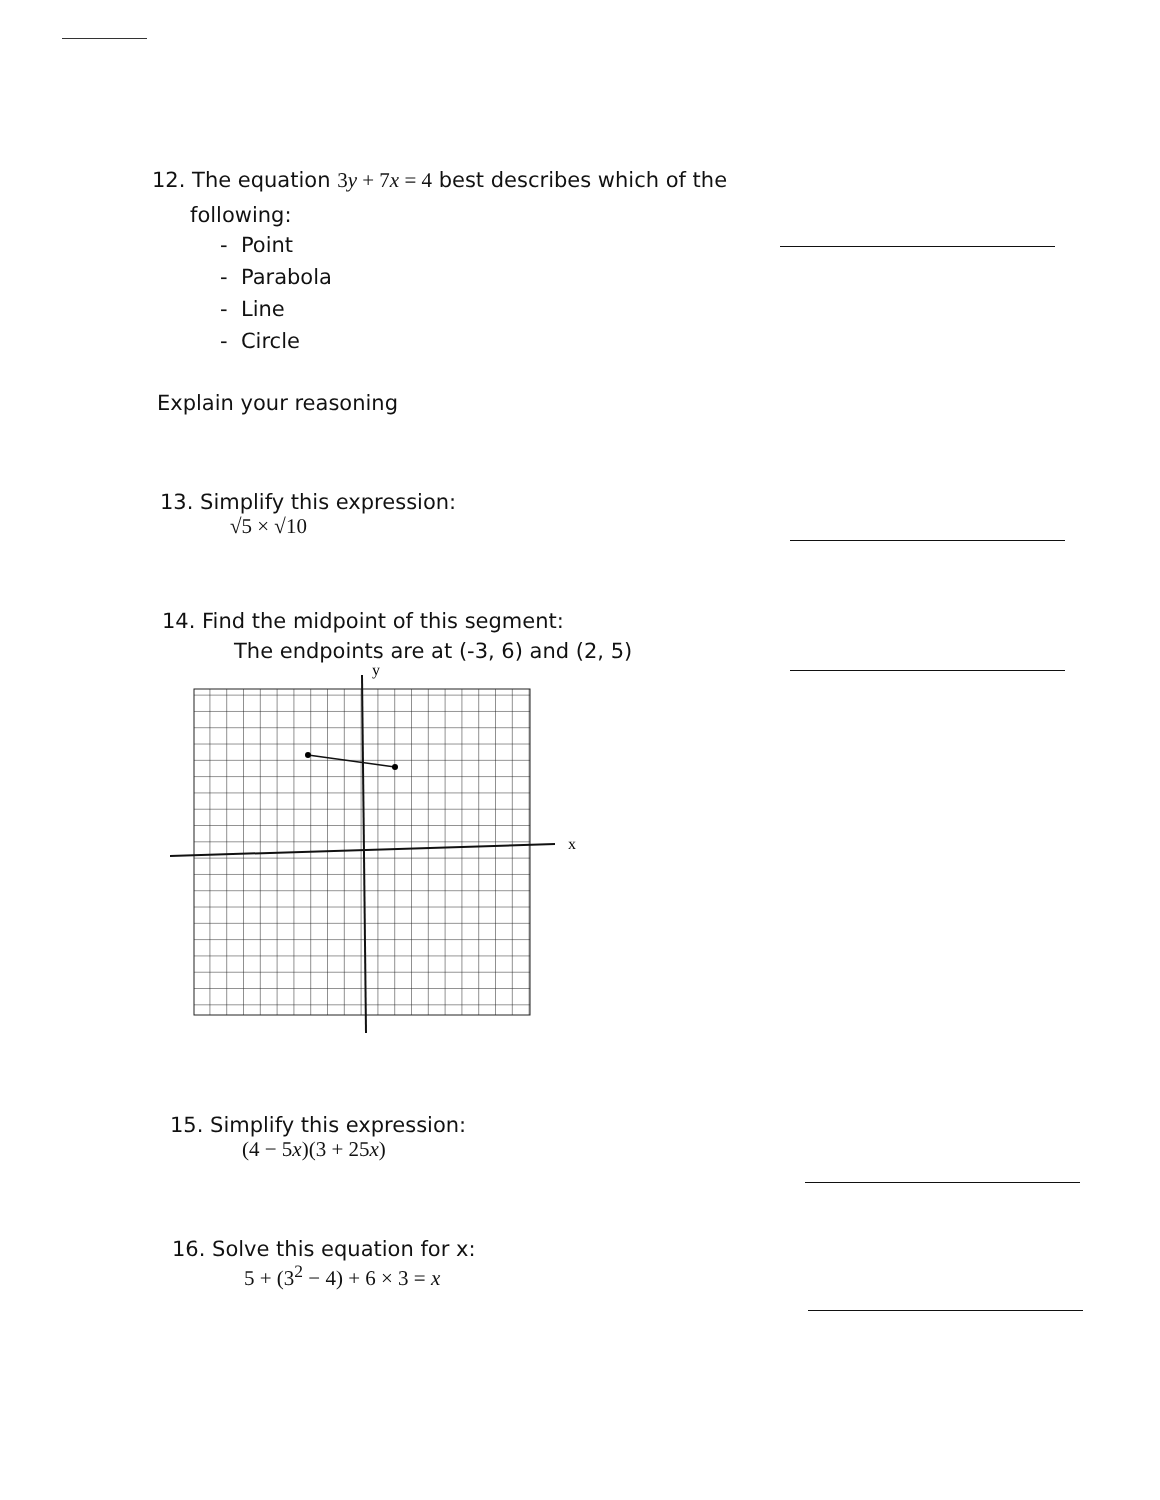12. The equation 3y + 7x = 4 best describes which of the
following:
- Point
- Parabola
- Line
- Circle
Explain your reasoning
13. Simplify this expression:
√5 × √10
14. Find the midpoint of this segment:
The endpoints are at (-3, 6) and (2, 5)
y
x
15. Simplify this expression:
(4 − 5x)(3 + 25x)
16. Solve this equation for x:
5 + (3<sup>2</sup> − 4) + 6 × 3 = x